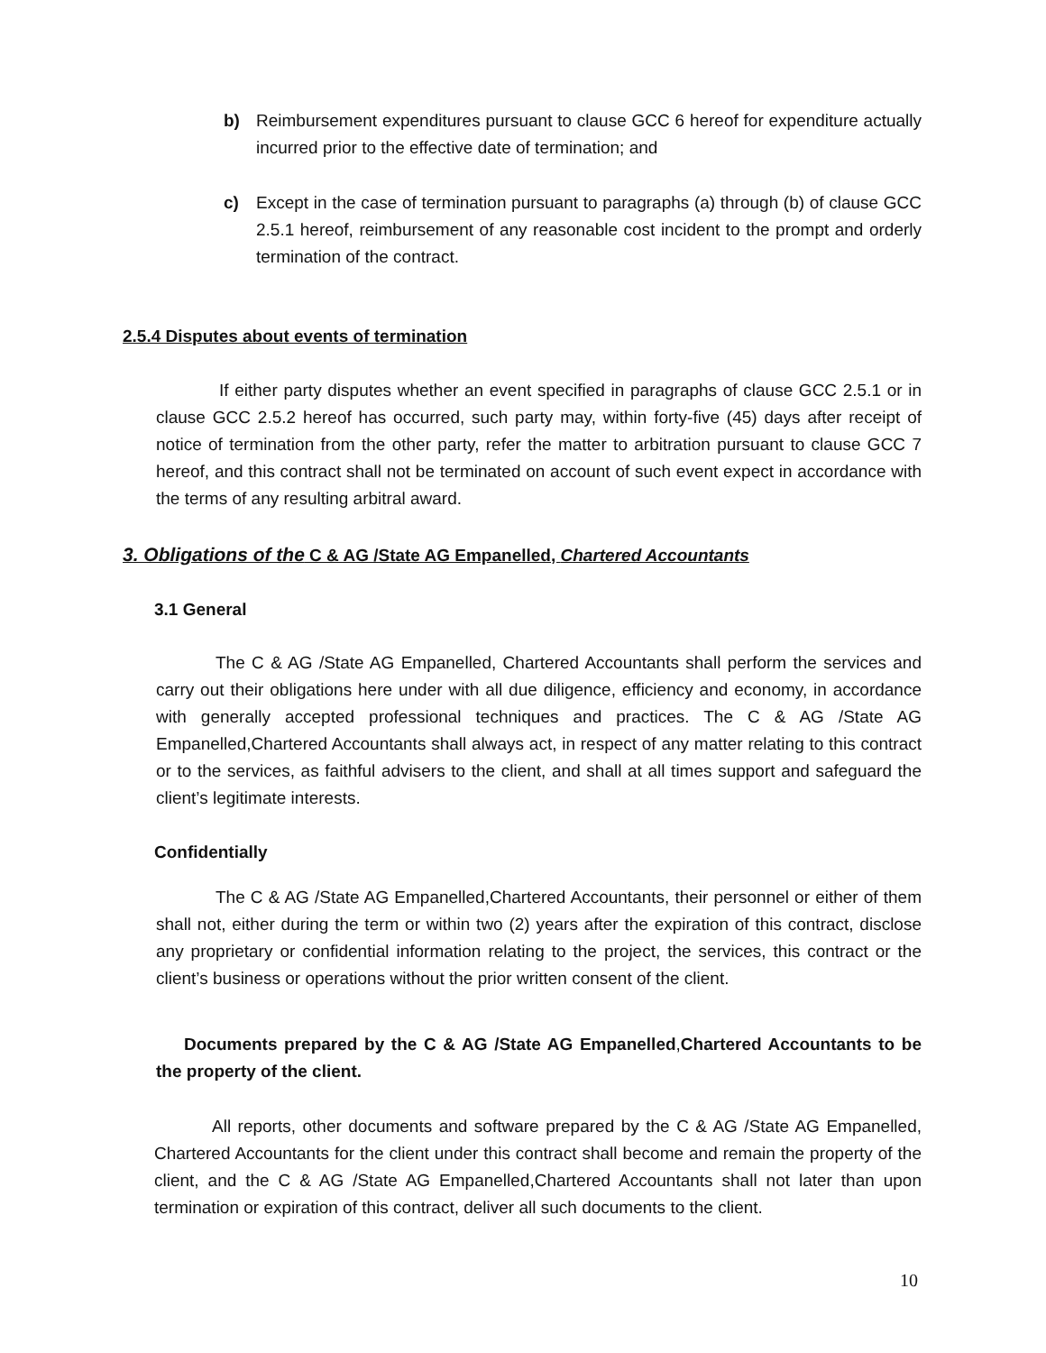b) Reimbursement expenditures pursuant to clause GCC 6 hereof for expenditure actually incurred prior to the effective date of termination; and
c) Except in the case of termination pursuant to paragraphs (a) through (b) of clause GCC 2.5.1 hereof, reimbursement of any reasonable cost incident to the prompt and orderly termination of the contract.
2.5.4 Disputes about events of termination
If either party disputes whether an event specified in paragraphs of clause GCC 2.5.1 or in clause GCC 2.5.2 hereof has occurred, such party may, within forty-five (45) days after receipt of notice of termination from the other party, refer the matter to arbitration pursuant to clause GCC 7 hereof, and this contract shall not be terminated on account of such event expect in accordance with the terms of any resulting arbitral award.
3. Obligations of the C & AG /State AG Empanelled, Chartered Accountants
3.1 General
The C & AG /State AG Empanelled, Chartered Accountants shall perform the services and carry out their obligations here under with all due diligence, efficiency and economy, in accordance with generally accepted professional techniques and practices. The C & AG /State AG Empanelled,Chartered Accountants shall always act, in respect of any matter relating to this contract or to the services, as faithful advisers to the client, and shall at all times support and safeguard the client’s legitimate interests.
Confidentially
The C & AG /State AG Empanelled,Chartered Accountants, their personnel or either of them shall not, either during the term or within two (2) years after the expiration of this contract, disclose any proprietary or confidential information relating to the project, the services, this contract or the client’s business or operations without the prior written consent of the client.
Documents prepared by the C & AG /State AG Empanelled, Chartered Accountants to be the property of the client.
All reports, other documents and software prepared by the C & AG /State AG Empanelled, Chartered Accountants for the client under this contract shall become and remain the property of the client, and the C & AG /State AG Empanelled,Chartered Accountants shall not later than upon termination or expiration of this contract, deliver all such documents to the client.
10